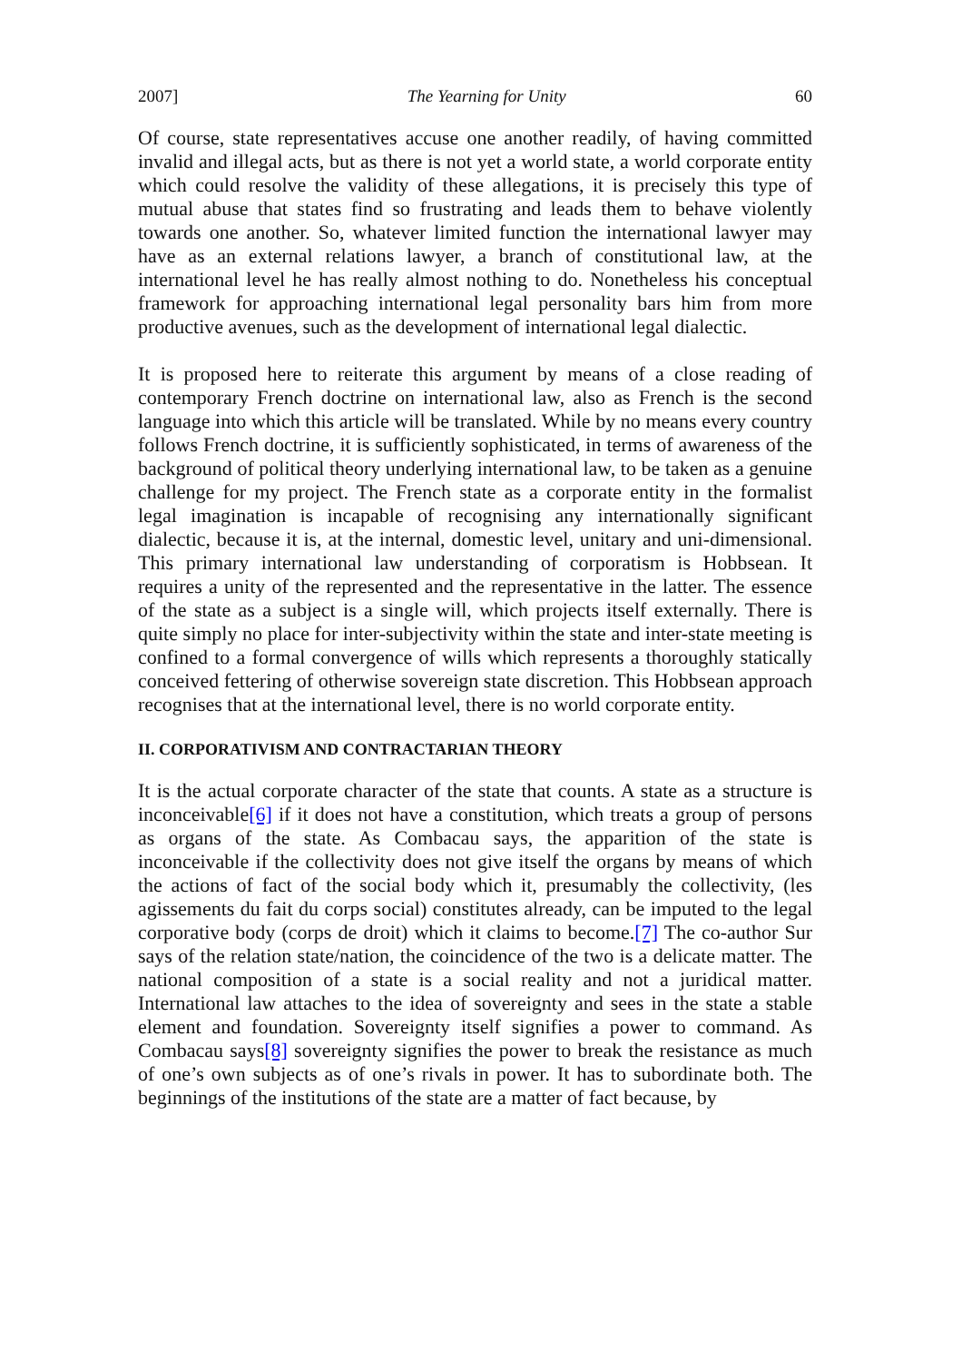2007] The Yearning for Unity 60
Of course, state representatives accuse one another readily, of having committed invalid and illegal acts, but as there is not yet a world state, a world corporate entity which could resolve the validity of these allegations, it is precisely this type of mutual abuse that states find so frustrating and leads them to behave violently towards one another. So, whatever limited function the international lawyer may have as an external relations lawyer, a branch of constitutional law, at the international level he has really almost nothing to do. Nonetheless his conceptual framework for approaching international legal personality bars him from more productive avenues, such as the development of international legal dialectic.
It is proposed here to reiterate this argument by means of a close reading of contemporary French doctrine on international law, also as French is the second language into which this article will be translated. While by no means every country follows French doctrine, it is sufficiently sophisticated, in terms of awareness of the background of political theory underlying international law, to be taken as a genuine challenge for my project. The French state as a corporate entity in the formalist legal imagination is incapable of recognising any internationally significant dialectic, because it is, at the internal, domestic level, unitary and uni-dimensional. This primary international law understanding of corporatism is Hobbsean. It requires a unity of the represented and the representative in the latter. The essence of the state as a subject is a single will, which projects itself externally. There is quite simply no place for inter-subjectivity within the state and inter-state meeting is confined to a formal convergence of wills which represents a thoroughly statically conceived fettering of otherwise sovereign state discretion. This Hobbsean approach recognises that at the international level, there is no world corporate entity.
II. CORPORATIVISM AND CONTRACTARIAN THEORY
It is the actual corporate character of the state that counts. A state as a structure is inconceivable[6] if it does not have a constitution, which treats a group of persons as organs of the state. As Combacau says, the apparition of the state is inconceivable if the collectivity does not give itself the organs by means of which the actions of fact of the social body which it, presumably the collectivity, (les agissements du fait du corps social) constitutes already, can be imputed to the legal corporative body (corps de droit) which it claims to become.[7] The co-author Sur says of the relation state/nation, the coincidence of the two is a delicate matter. The national composition of a state is a social reality and not a juridical matter. International law attaches to the idea of sovereignty and sees in the state a stable element and foundation. Sovereignty itself signifies a power to command. As Combacau says[8] sovereignty signifies the power to break the resistance as much of one’s own subjects as of one’s rivals in power. It has to subordinate both. The beginnings of the institutions of the state are a matter of fact because, by